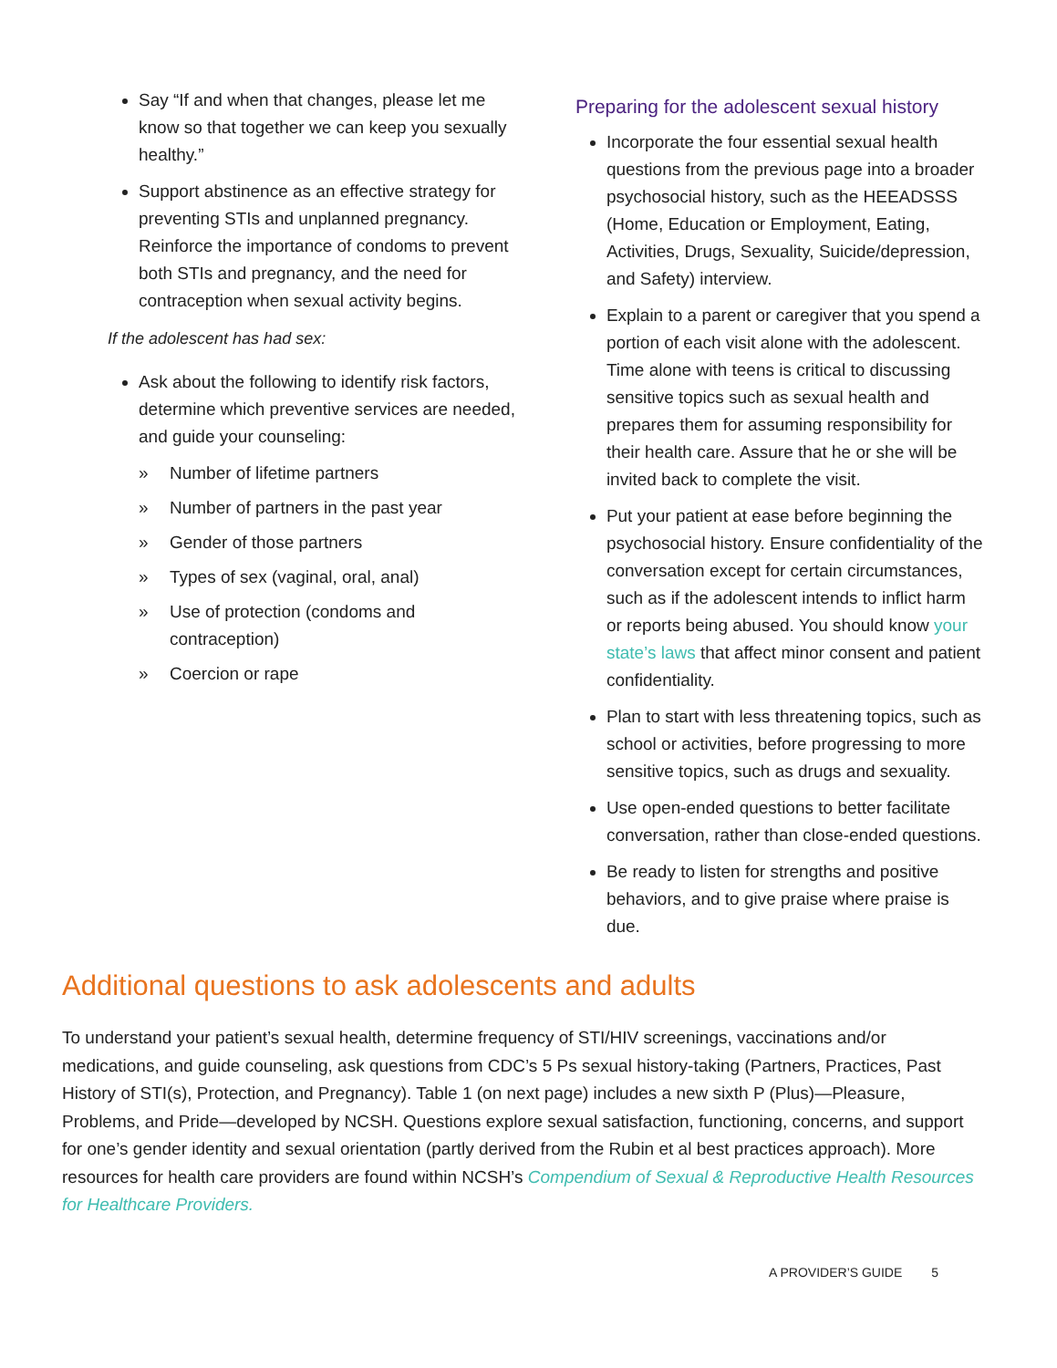Say “If and when that changes, please let me know so that together we can keep you sexually healthy.”
Support abstinence as an effective strategy for preventing STIs and unplanned pregnancy. Reinforce the importance of condoms to prevent both STIs and pregnancy, and the need for contraception when sexual activity begins.
If the adolescent has had sex:
Ask about the following to identify risk factors, determine which preventive services are needed, and guide your counseling:
» Number of lifetime partners
» Number of partners in the past year
» Gender of those partners
» Types of sex (vaginal, oral, anal)
» Use of protection (condoms and contraception)
» Coercion or rape
Preparing for the adolescent sexual history
Incorporate the four essential sexual health questions from the previous page into a broader psychosocial history, such as the HEEADSSS (Home, Education or Employment, Eating, Activities, Drugs, Sexuality, Suicide/depression, and Safety) interview.
Explain to a parent or caregiver that you spend a portion of each visit alone with the adolescent. Time alone with teens is critical to discussing sensitive topics such as sexual health and prepares them for assuming responsibility for their health care. Assure that he or she will be invited back to complete the visit.
Put your patient at ease before beginning the psychosocial history. Ensure confidentiality of the conversation except for certain circumstances, such as if the adolescent intends to inflict harm or reports being abused. You should know your state’s laws that affect minor consent and patient confidentiality.
Plan to start with less threatening topics, such as school or activities, before progressing to more sensitive topics, such as drugs and sexuality.
Use open-ended questions to better facilitate conversation, rather than close-ended questions.
Be ready to listen for strengths and positive behaviors, and to give praise where praise is due.
Additional questions to ask adolescents and adults
To understand your patient’s sexual health, determine frequency of STI/HIV screenings, vaccinations and/or medications, and guide counseling, ask questions from CDC’s 5 Ps sexual history-taking (Partners, Practices, Past History of STI(s), Protection, and Pregnancy). Table 1 (on next page) includes a new sixth P (Plus)—Pleasure, Problems, and Pride—developed by NCSH. Questions explore sexual satisfaction, functioning, concerns, and support for one’s gender identity and sexual orientation (partly derived from the Rubin et al best practices approach). More resources for health care providers are found within NCSH’s Compendium of Sexual & Reproductive Health Resources for Healthcare Providers.
A PROVIDER’S GUIDE 5